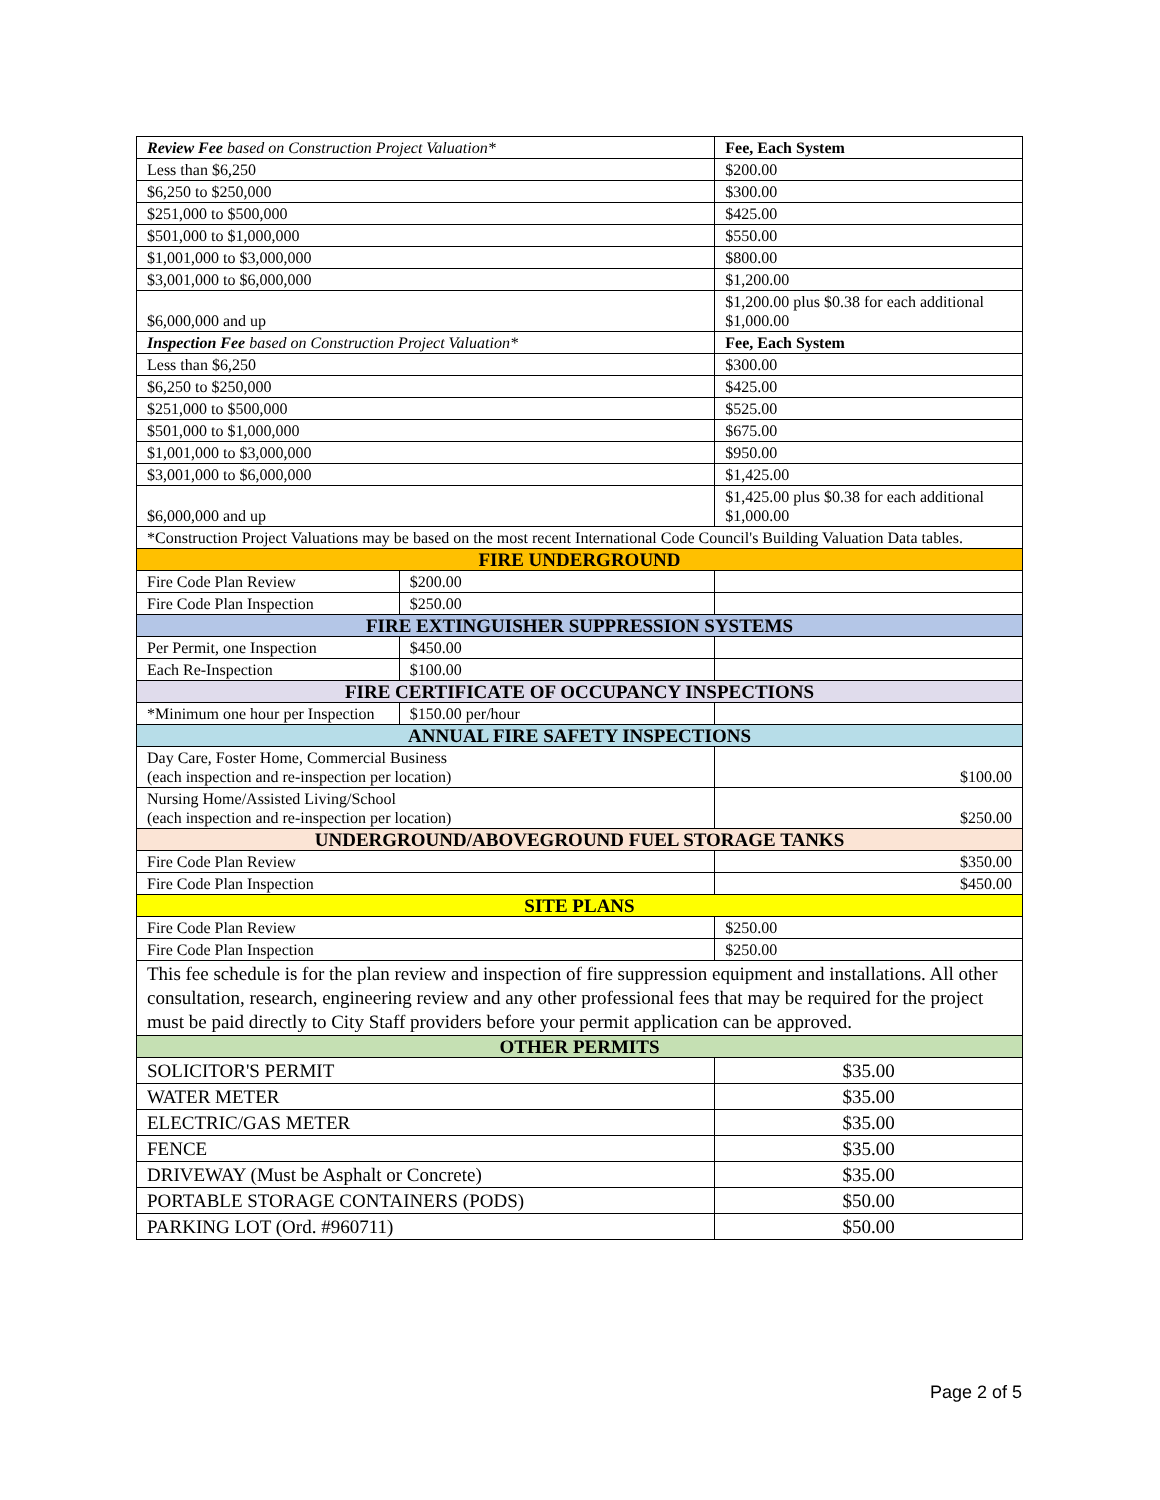| Review Fee based on Construction Project Valuation* | | Fee, Each System |
| Less than $6,250 | | $200.00 |
| $6,250 to $250,000 | | $300.00 |
| $251,000 to $500,000 | | $425.00 |
| $501,000 to $1,000,000 | | $550.00 |
| $1,001,000 to $3,000,000 | | $800.00 |
| $3,001,000 to $6,000,000 | | $1,200.00 |
| $6,000,000 and up | | $1,200.00 plus $0.38 for each additional $1,000.00 |
| Inspection Fee based on Construction Project Valuation* | | Fee, Each System |
| Less than $6,250 | | $300.00 |
| $6,250 to $250,000 | | $425.00 |
| $251,000 to $500,000 | | $525.00 |
| $501,000 to $1,000,000 | | $675.00 |
| $1,001,000 to $3,000,000 | | $950.00 |
| $3,001,000 to $6,000,000 | | $1,425.00 |
| $6,000,000 and up | | $1,425.00 plus $0.38 for each additional $1,000.00 |
| *Construction Project Valuations may be based on the most recent International Code Council's Building Valuation Data tables. | | |
| FIRE UNDERGROUND | | |
| Fire Code Plan Review | $200.00 | |
| Fire Code Plan Inspection | $250.00 | |
| FIRE EXTINGUISHER SUPPRESSION SYSTEMS | | |
| Per Permit, one Inspection | $450.00 | |
| Each Re-Inspection | $100.00 | |
| FIRE CERTIFICATE OF OCCUPANCY INSPECTIONS | | |
| *Minimum one hour per Inspection | $150.00 per/hour | |
| ANNUAL FIRE SAFETY INSPECTIONS | | |
| Day Care, Foster Home, Commercial Business (each inspection and re-inspection per location) | | $100.00 |
| Nursing Home/Assisted Living/School (each inspection and re-inspection per location) | | $250.00 |
| UNDERGROUND/ABOVEGROUND FUEL STORAGE TANKS | | |
| Fire Code Plan Review | | $350.00 |
| Fire Code Plan Inspection | | $450.00 |
| SITE PLANS | | |
| Fire Code Plan Review | | $250.00 |
| Fire Code Plan Inspection | | $250.00 |
| This fee schedule is for the plan review and inspection of fire suppression equipment and installations. All other consultation, research, engineering review and any other professional fees that may be required for the project must be paid directly to City Staff providers before your permit application can be approved. | | |
| OTHER PERMITS | | |
| SOLICITOR'S PERMIT | | $35.00 |
| WATER METER | | $35.00 |
| ELECTRIC/GAS METER | | $35.00 |
| FENCE | | $35.00 |
| DRIVEWAY (Must be Asphalt or Concrete) | | $35.00 |
| PORTABLE STORAGE CONTAINERS (PODS) | | $50.00 |
| PARKING LOT (Ord. #960711) | | $50.00 |
Page 2 of 5